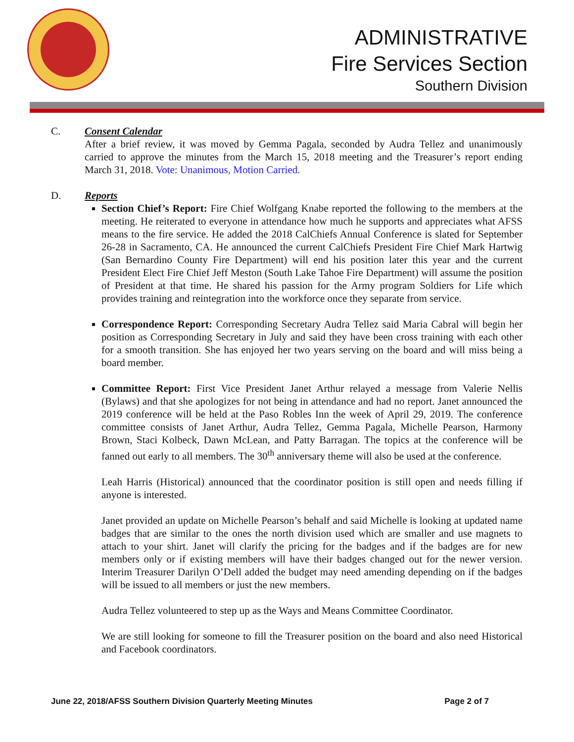ADMINISTRATIVE
Fire Services Section
Southern Division
C. Consent Calendar
After a brief review, it was moved by Gemma Pagala, seconded by Audra Tellez and unanimously carried to approve the minutes from the March 15, 2018 meeting and the Treasurer’s report ending March 31, 2018. Vote: Unanimous, Motion Carried.
D. Reports
Section Chief’s Report: Fire Chief Wolfgang Knabe reported the following to the members at the meeting. He reiterated to everyone in attendance how much he supports and appreciates what AFSS means to the fire service. He added the 2018 CalChiefs Annual Conference is slated for September 26-28 in Sacramento, CA. He announced the current CalChiefs President Fire Chief Mark Hartwig (San Bernardino County Fire Department) will end his position later this year and the current President Elect Fire Chief Jeff Meston (South Lake Tahoe Fire Department) will assume the position of President at that time. He shared his passion for the Army program Soldiers for Life which provides training and reintegration into the workforce once they separate from service.
Correspondence Report: Corresponding Secretary Audra Tellez said Maria Cabral will begin her position as Corresponding Secretary in July and said they have been cross training with each other for a smooth transition. She has enjoyed her two years serving on the board and will miss being a board member.
Committee Report: First Vice President Janet Arthur relayed a message from Valerie Nellis (Bylaws) and that she apologizes for not being in attendance and had no report. Janet announced the 2019 conference will be held at the Paso Robles Inn the week of April 29, 2019. The conference committee consists of Janet Arthur, Audra Tellez, Gemma Pagala, Michelle Pearson, Harmony Brown, Staci Kolbeck, Dawn McLean, and Patty Barragan. The topics at the conference will be fanned out early to all members. The 30<sup>th</sup> anniversary theme will also be used at the conference.
Leah Harris (Historical) announced that the coordinator position is still open and needs filling if anyone is interested.
Janet provided an update on Michelle Pearson’s behalf and said Michelle is looking at updated name badges that are similar to the ones the north division used which are smaller and use magnets to attach to your shirt. Janet will clarify the pricing for the badges and if the badges are for new members only or if existing members will have their badges changed out for the newer version. Interim Treasurer Darilyn O’Dell added the budget may need amending depending on if the badges will be issued to all members or just the new members.
Audra Tellez volunteered to step up as the Ways and Means Committee Coordinator.
We are still looking for someone to fill the Treasurer position on the board and also need Historical and Facebook coordinators.
June 22, 2018/AFSS Southern Division Quarterly Meeting Minutes Page 2 of 7